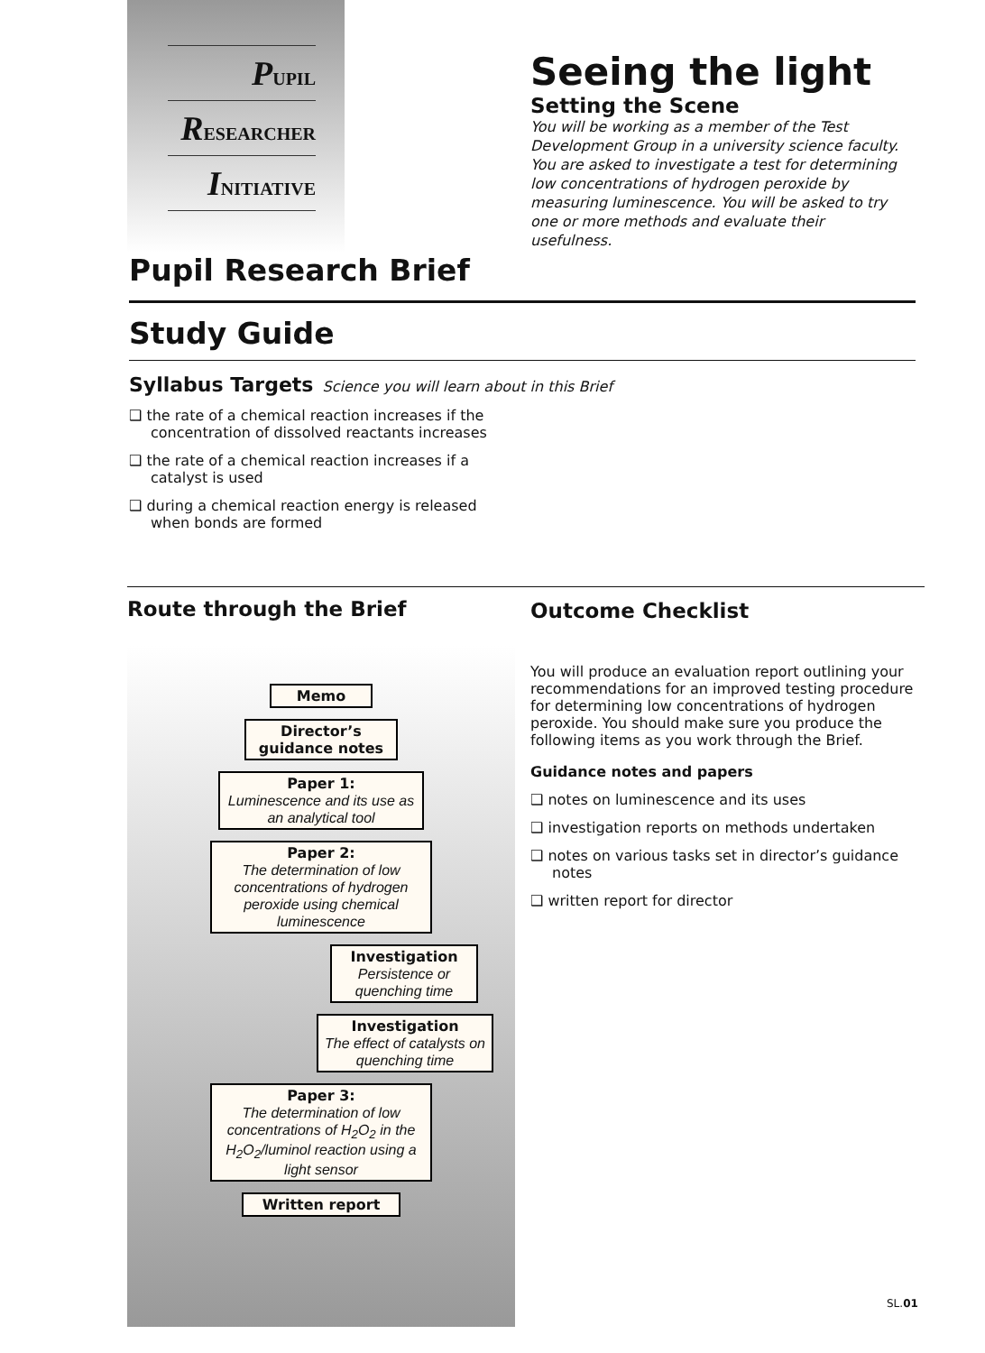PUPIL
RESEARCHER
INITIATIVE
Seeing the light
Setting the Scene
You will be working as a member of the Test Development Group in a university science faculty. You are asked to investigate a test for determining low concentrations of hydrogen peroxide by measuring luminescence. You will be asked to try one or more methods and evaluate their usefulness.
Pupil Research Brief
Study Guide
Syllabus Targets Science you will learn about in this Brief
❑ the rate of a chemical reaction increases if the concentration of dissolved reactants increases
❑ the rate of a chemical reaction increases if a catalyst is used
❑ during a chemical reaction energy is released when bonds are formed
Route through the Brief
Memo
Director’s guidance notes
Paper 1:
Luminescence and its use as an analytical tool
Paper 2:
The determination of low concentrations of hydrogen peroxide using chemical luminescence
Investigation
Persistence or quenching time
Investigation
The effect of catalysts on quenching time
Paper 3:
The determination of low concentrations of H<sub>2</sub>O<sub>2</sub> in the H<sub>2</sub>O<sub>2</sub>/luminol reaction using a light sensor
Written report
Outcome Checklist
You will produce an evaluation report outlining your recommendations for an improved testing procedure for determining low concentrations of hydrogen peroxide. You should make sure you produce the following items as you work through the Brief.
Guidance notes and papers
❑ notes on luminescence and its uses
❑ investigation reports on methods undertaken
❑ notes on various tasks set in director’s guidance notes
❑ written report for director
SL.01